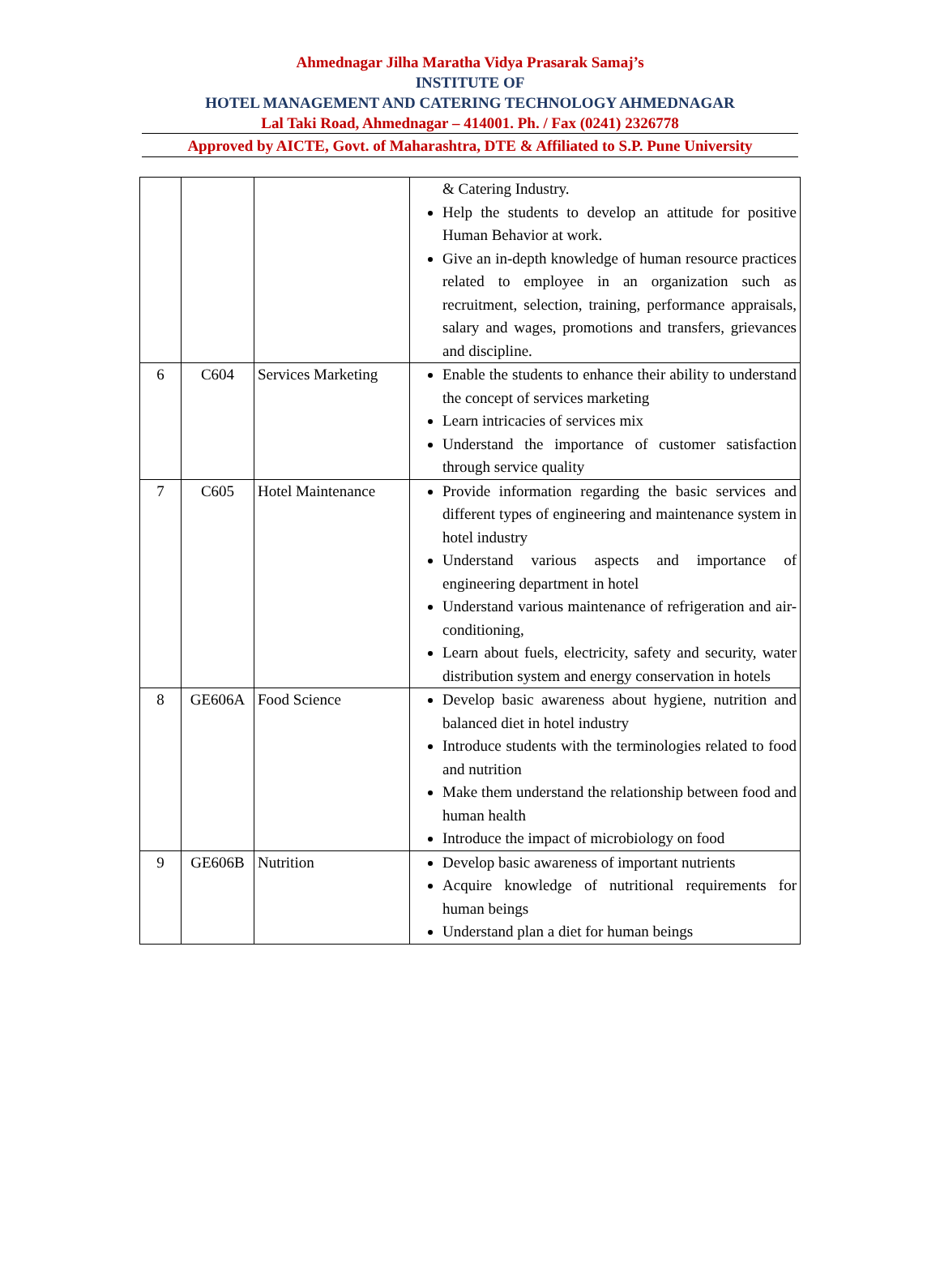Ahmednagar Jilha Maratha Vidya Prasarak Samaj’s
INSTITUTE OF
HOTEL MANAGEMENT AND CATERING TECHNOLOGY AHMEDNAGAR
Lal Taki Road, Ahmednagar – 414001. Ph. / Fax (0241) 2326778
Approved by AICTE, Govt. of Maharashtra, DTE & Affiliated to S.P. Pune University
| | | | & Catering Industry. Help the students to develop an attitude for positive Human Behavior at work. Give an in-depth knowledge of human resource practices related to employee in an organization such as recruitment, selection, training, performance appraisals, salary and wages, promotions and transfers, grievances and discipline. |
| 6 | C604 | Services Marketing | Enable the students to enhance their ability to understand the concept of services marketing Learn intricacies of services mix Understand the importance of customer satisfaction through service quality |
| 7 | C605 | Hotel Maintenance | Provide information regarding the basic services and different types of engineering and maintenance system in hotel industry Understand various aspects and importance of engineering department in hotel Understand various maintenance of refrigeration and air-conditioning, Learn about fuels, electricity, safety and security, water distribution system and energy conservation in hotels |
| 8 | GE606A | Food Science | Develop basic awareness about hygiene, nutrition and balanced diet in hotel industry Introduce students with the terminologies related to food and nutrition Make them understand the relationship between food and human health Introduce the impact of microbiology on food |
| 9 | GE606B | Nutrition | Develop basic awareness of important nutrients Acquire knowledge of nutritional requirements for human beings Understand plan a diet for human beings |